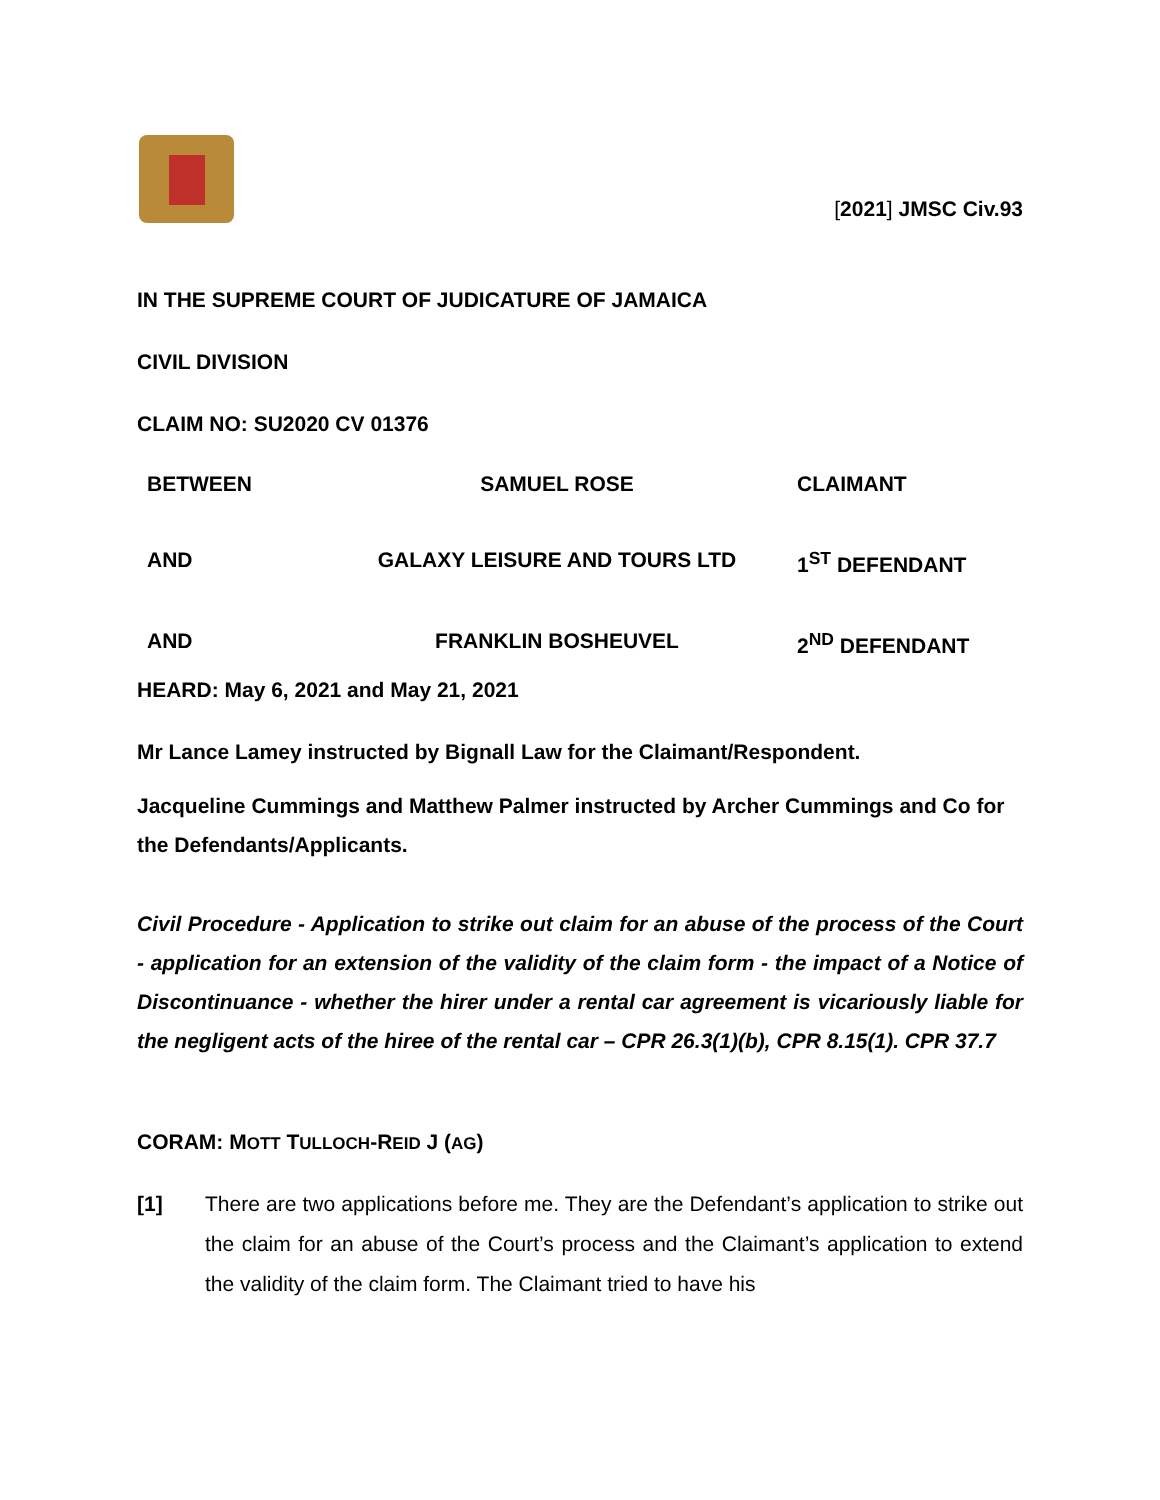[2021] JMSC Civ.93
IN THE SUPREME COURT OF JUDICATURE OF JAMAICA
CIVIL DIVISION
CLAIM NO: SU2020 CV 01376
| BETWEEN | SAMUEL ROSE | CLAIMANT |
| AND | GALAXY LEISURE AND TOURS LTD | 1<sup>ST</sup> DEFENDANT |
| AND | FRANKLIN BOSHEUVEL | 2<sup>ND</sup> DEFENDANT |
HEARD: May 6, 2021 and May 21, 2021
Mr Lance Lamey instructed by Bignall Law for the Claimant/Respondent.
Jacqueline Cummings and Matthew Palmer instructed by Archer Cummings and Co for the Defendants/Applicants.
Civil Procedure - Application to strike out claim for an abuse of the process of the Court - application for an extension of the validity of the claim form - the impact of a Notice of Discontinuance - whether the hirer under a rental car agreement is vicariously liable for the negligent acts of the hiree of the rental car – CPR 26.3(1)(b), CPR 8.15(1). CPR 37.7
CORAM: MOTT TULLOCH-REID J (AG)
[1] There are two applications before me. They are the Defendant’s application to strike out the claim for an abuse of the Court’s process and the Claimant’s application to extend the validity of the claim form. The Claimant tried to have his